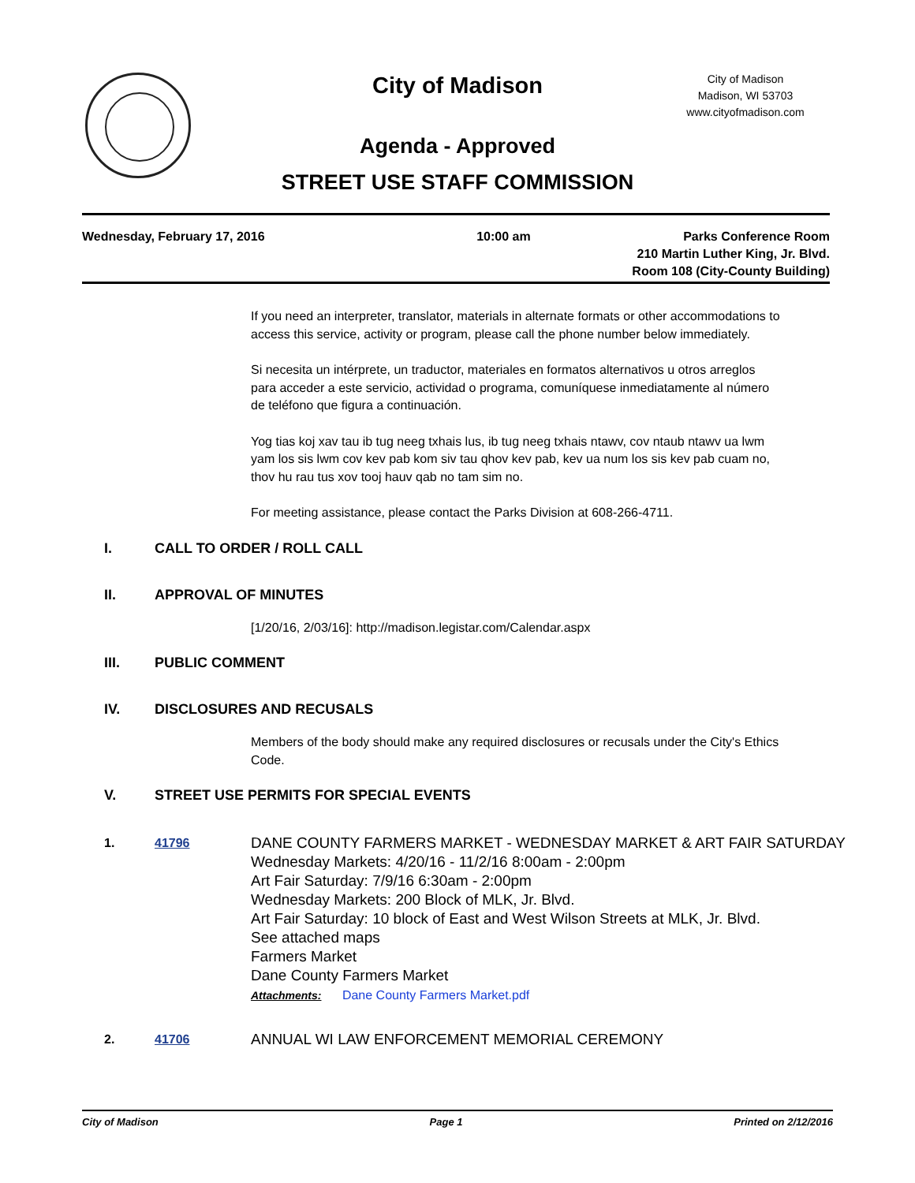City of Madison
City of Madison
Madison, WI 53703
www.cityofmadison.com
Agenda - Approved
STREET USE STAFF COMMISSION
Wednesday, February 17, 2016 10:00 am Parks Conference Room
210 Martin Luther King, Jr. Blvd.
Room 108 (City-County Building)
If you need an interpreter, translator, materials in alternate formats or other accommodations to access this service, activity or program, please call the phone number below immediately.
Si necesita un intérprete, un traductor, materiales en formatos alternativos u otros arreglos para acceder a este servicio, actividad o programa, comuníquese inmediatamente al número de teléfono que figura a continuación.
Yog tias koj xav tau ib tug neeg txhais lus, ib tug neeg txhais ntawv, cov ntaub ntawv ua lwm yam los sis lwm cov kev pab kom siv tau qhov kev pab, kev ua num los sis kev pab cuam no, thov hu rau tus xov tooj hauv qab no tam sim no.
For meeting assistance, please contact the Parks Division at 608-266-4711.
I. CALL TO ORDER / ROLL CALL
II. APPROVAL OF MINUTES
[1/20/16, 2/03/16]: http://madison.legistar.com/Calendar.aspx
III. PUBLIC COMMENT
IV. DISCLOSURES AND RECUSALS
Members of the body should make any required disclosures or recusals under the City's Ethics Code.
V. STREET USE PERMITS FOR SPECIAL EVENTS
1. 41796
DANE COUNTY FARMERS MARKET - WEDNESDAY MARKET & ART FAIR SATURDAY
Wednesday Markets: 4/20/16 - 11/2/16 8:00am - 2:00pm
Art Fair Saturday: 7/9/16 6:30am - 2:00pm
Wednesday Markets: 200 Block of MLK, Jr. Blvd.
Art Fair Saturday: 10 block of East and West Wilson Streets at MLK, Jr. Blvd.
See attached maps
Farmers Market
Dane County Farmers Market
Attachments: Dane County Farmers Market.pdf
2. 41706
ANNUAL WI LAW ENFORCEMENT MEMORIAL CEREMONY
City of Madison Page 1 Printed on 2/12/2016